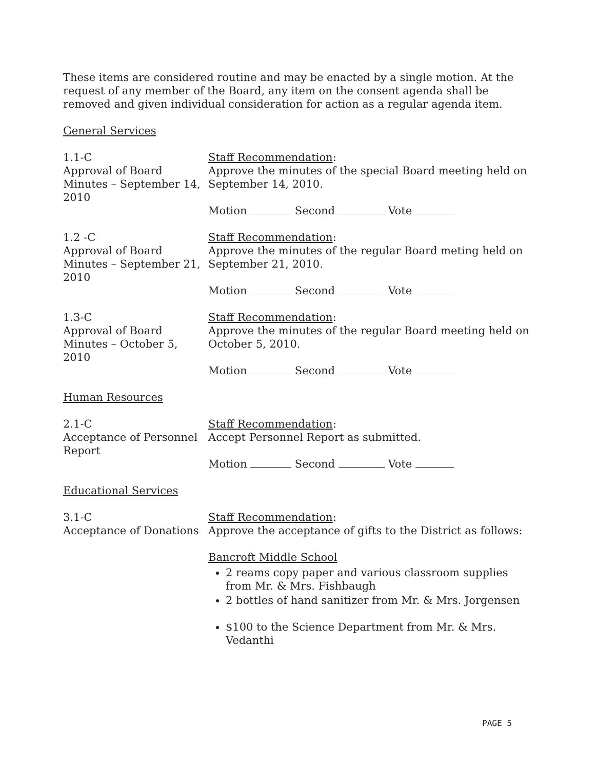These items are considered routine and may be enacted by a single motion. At the request of any member of the Board, any item on the consent agenda shall be removed and given individual consideration for action as a regular agenda item.
General Services
1.1-C
Approval of Board Minutes – September 14, 2010
Staff Recommendation:
Approve the minutes of the special Board meeting held on September 14, 2010.
Motion Second Vote
1.2 -C
Approval of Board Minutes – September 21, 2010
Staff Recommendation:
Approve the minutes of the regular Board meting held on September 21, 2010.
Motion Second Vote
1.3-C
Approval of Board Minutes – October 5, 2010
Staff Recommendation:
Approve the minutes of the regular Board meeting held on October 5, 2010.
Motion Second Vote
Human Resources
2.1-C
Acceptance of Personnel Report
Staff Recommendation:
Accept Personnel Report as submitted.
Motion Second Vote
Educational Services
3.1-C
Acceptance of Donations
Staff Recommendation:
Approve the acceptance of gifts to the District as follows:
Bancroft Middle School
2 reams copy paper and various classroom supplies from Mr. & Mrs. Fishbaugh
2 bottles of hand sanitizer from Mr. & Mrs. Jorgensen
$100 to the Science Department from Mr. & Mrs. Vedanthi
PAGE 5